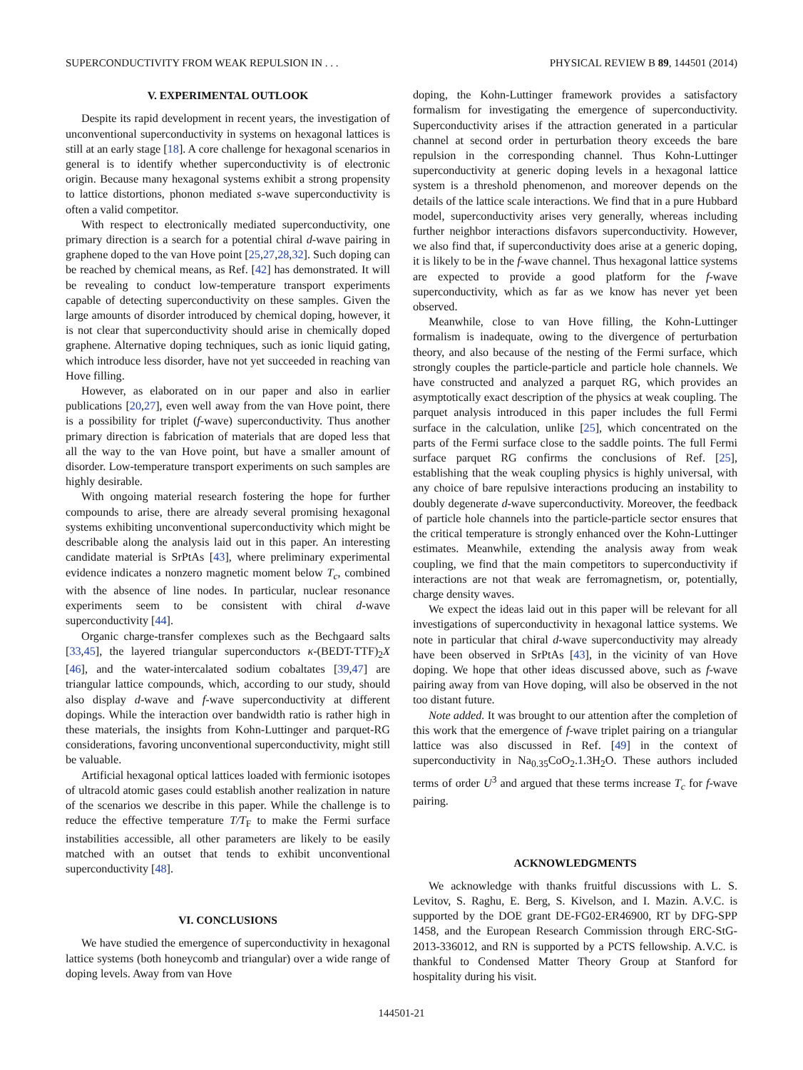SUPERCONDUCTIVITY FROM WEAK REPULSION IN . . . PHYSICAL REVIEW B 89, 144501 (2014)
V. EXPERIMENTAL OUTLOOK
Despite its rapid development in recent years, the investigation of unconventional superconductivity in systems on hexagonal lattices is still at an early stage [18]. A core challenge for hexagonal scenarios in general is to identify whether superconductivity is of electronic origin. Because many hexagonal systems exhibit a strong propensity to lattice distortions, phonon mediated s-wave superconductivity is often a valid competitor.
With respect to electronically mediated superconductivity, one primary direction is a search for a potential chiral d-wave pairing in graphene doped to the van Hove point [25,27,28,32]. Such doping can be reached by chemical means, as Ref. [42] has demonstrated. It will be revealing to conduct low-temperature transport experiments capable of detecting superconductivity on these samples. Given the large amounts of disorder introduced by chemical doping, however, it is not clear that superconductivity should arise in chemically doped graphene. Alternative doping techniques, such as ionic liquid gating, which introduce less disorder, have not yet succeeded in reaching van Hove filling.
However, as elaborated on in our paper and also in earlier publications [20,27], even well away from the van Hove point, there is a possibility for triplet (f-wave) superconductivity. Thus another primary direction is fabrication of materials that are doped less that all the way to the van Hove point, but have a smaller amount of disorder. Low-temperature transport experiments on such samples are highly desirable.
With ongoing material research fostering the hope for further compounds to arise, there are already several promising hexagonal systems exhibiting unconventional superconductivity which might be describable along the analysis laid out in this paper. An interesting candidate material is SrPtAs [43], where preliminary experimental evidence indicates a nonzero magnetic moment below T<sub>c</sub>, combined with the absence of line nodes. In particular, nuclear resonance experiments seem to be consistent with chiral d-wave superconductivity [44].
Organic charge-transfer complexes such as the Bechgaard salts [33,45], the layered triangular superconductors κ-(BEDT-TTF)<sub>2</sub>X [46], and the water-intercalated sodium cobaltates [39,47] are triangular lattice compounds, which, according to our study, should also display d-wave and f-wave superconductivity at different dopings. While the interaction over bandwidth ratio is rather high in these materials, the insights from Kohn-Luttinger and parquet-RG considerations, favoring unconventional superconductivity, might still be valuable.
Artificial hexagonal optical lattices loaded with fermionic isotopes of ultracold atomic gases could establish another realization in nature of the scenarios we describe in this paper. While the challenge is to reduce the effective temperature T/T<sub>F</sub> to make the Fermi surface instabilities accessible, all other parameters are likely to be easily matched with an outset that tends to exhibit unconventional superconductivity [48].
VI. CONCLUSIONS
We have studied the emergence of superconductivity in hexagonal lattice systems (both honeycomb and triangular) over a wide range of doping levels. Away from van Hove
doping, the Kohn-Luttinger framework provides a satisfactory formalism for investigating the emergence of superconductivity. Superconductivity arises if the attraction generated in a particular channel at second order in perturbation theory exceeds the bare repulsion in the corresponding channel. Thus Kohn-Luttinger superconductivity at generic doping levels in a hexagonal lattice system is a threshold phenomenon, and moreover depends on the details of the lattice scale interactions. We find that in a pure Hubbard model, superconductivity arises very generally, whereas including further neighbor interactions disfavors superconductivity. However, we also find that, if superconductivity does arise at a generic doping, it is likely to be in the f-wave channel. Thus hexagonal lattice systems are expected to provide a good platform for the f-wave superconductivity, which as far as we know has never yet been observed.
Meanwhile, close to van Hove filling, the Kohn-Luttinger formalism is inadequate, owing to the divergence of perturbation theory, and also because of the nesting of the Fermi surface, which strongly couples the particle-particle and particle hole channels. We have constructed and analyzed a parquet RG, which provides an asymptotically exact description of the physics at weak coupling. The parquet analysis introduced in this paper includes the full Fermi surface in the calculation, unlike [25], which concentrated on the parts of the Fermi surface close to the saddle points. The full Fermi surface parquet RG confirms the conclusions of Ref. [25], establishing that the weak coupling physics is highly universal, with any choice of bare repulsive interactions producing an instability to doubly degenerate d-wave superconductivity. Moreover, the feedback of particle hole channels into the particle-particle sector ensures that the critical temperature is strongly enhanced over the Kohn-Luttinger estimates. Meanwhile, extending the analysis away from weak coupling, we find that the main competitors to superconductivity if interactions are not that weak are ferromagnetism, or, potentially, charge density waves.
We expect the ideas laid out in this paper will be relevant for all investigations of superconductivity in hexagonal lattice systems. We note in particular that chiral d-wave superconductivity may already have been observed in SrPtAs [43], in the vicinity of van Hove doping. We hope that other ideas discussed above, such as f-wave pairing away from van Hove doping, will also be observed in the not too distant future.
Note added. It was brought to our attention after the completion of this work that the emergence of f-wave triplet pairing on a triangular lattice was also discussed in Ref. [49] in the context of superconductivity in Na<sub>0.35</sub>CoO<sub>2</sub>.1.3H<sub>2</sub>O. These authors included terms of order U<sup>3</sup> and argued that these terms increase T<sub>c</sub> for f-wave pairing.
ACKNOWLEDGMENTS
We acknowledge with thanks fruitful discussions with L. S. Levitov, S. Raghu, E. Berg, S. Kivelson, and I. Mazin. A.V.C. is supported by the DOE grant DE-FG02-ER46900, RT by DFG-SPP 1458, and the European Research Commission through ERC-StG-2013-336012, and RN is supported by a PCTS fellowship. A.V.C. is thankful to Condensed Matter Theory Group at Stanford for hospitality during his visit.
144501-21